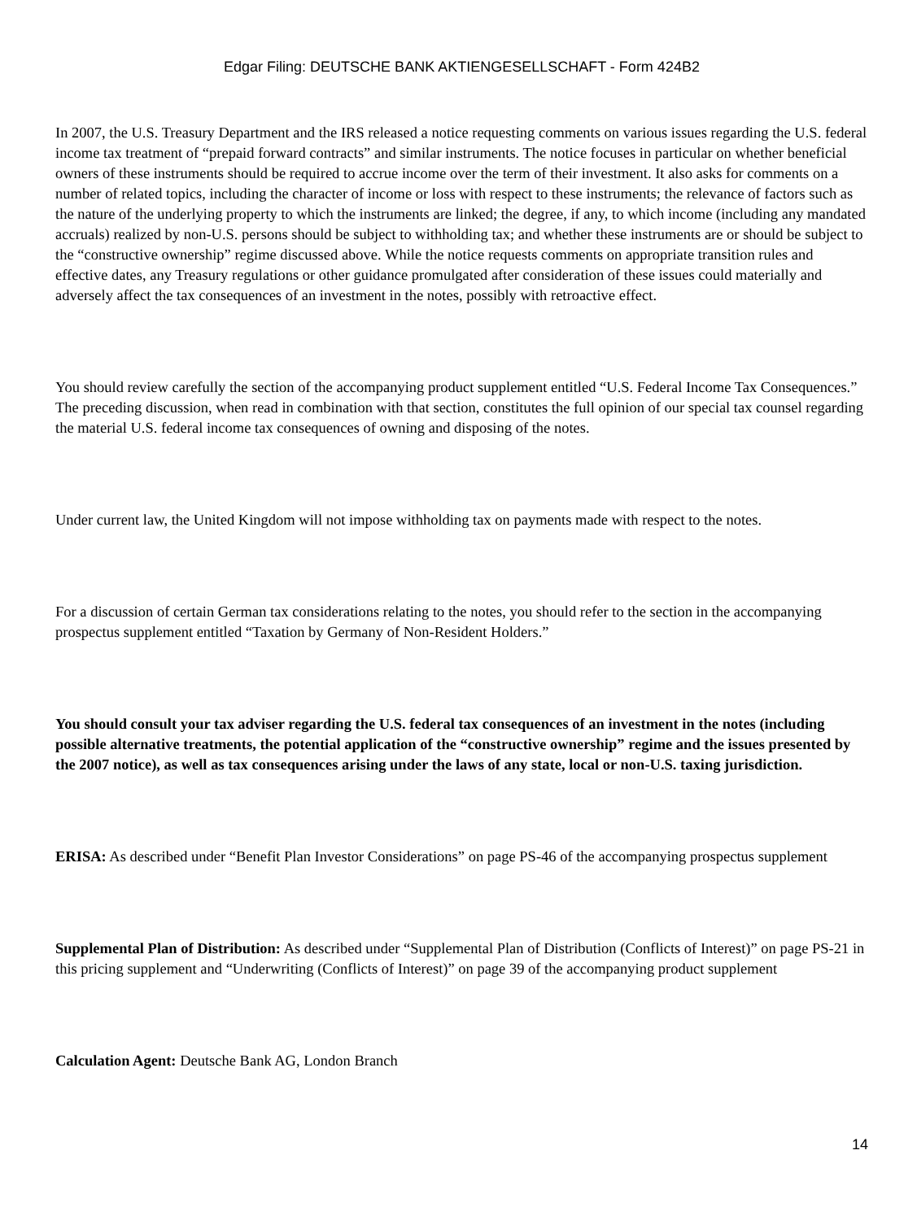Edgar Filing: DEUTSCHE BANK AKTIENGESELLSCHAFT - Form 424B2
In 2007, the U.S. Treasury Department and the IRS released a notice requesting comments on various issues regarding the U.S. federal income tax treatment of “prepaid forward contracts” and similar instruments. The notice focuses in particular on whether beneficial owners of these instruments should be required to accrue income over the term of their investment. It also asks for comments on a number of related topics, including the character of income or loss with respect to these instruments; the relevance of factors such as the nature of the underlying property to which the instruments are linked; the degree, if any, to which income (including any mandated accruals) realized by non-U.S. persons should be subject to withholding tax; and whether these instruments are or should be subject to the “constructive ownership” regime discussed above. While the notice requests comments on appropriate transition rules and effective dates, any Treasury regulations or other guidance promulgated after consideration of these issues could materially and adversely affect the tax consequences of an investment in the notes, possibly with retroactive effect.
You should review carefully the section of the accompanying product supplement entitled “U.S. Federal Income Tax Consequences.” The preceding discussion, when read in combination with that section, constitutes the full opinion of our special tax counsel regarding the material U.S. federal income tax consequences of owning and disposing of the notes.
Under current law, the United Kingdom will not impose withholding tax on payments made with respect to the notes.
For a discussion of certain German tax considerations relating to the notes, you should refer to the section in the accompanying prospectus supplement entitled “Taxation by Germany of Non-Resident Holders.”
You should consult your tax adviser regarding the U.S. federal tax consequences of an investment in the notes (including possible alternative treatments, the potential application of the “constructive ownership” regime and the issues presented by the 2007 notice), as well as tax consequences arising under the laws of any state, local or non-U.S. taxing jurisdiction.
ERISA: As described under “Benefit Plan Investor Considerations” on page PS-46 of the accompanying prospectus supplement
Supplemental Plan of Distribution: As described under “Supplemental Plan of Distribution (Conflicts of Interest)” on page PS-21 in this pricing supplement and “Underwriting (Conflicts of Interest)” on page 39 of the accompanying product supplement
Calculation Agent: Deutsche Bank AG, London Branch
14